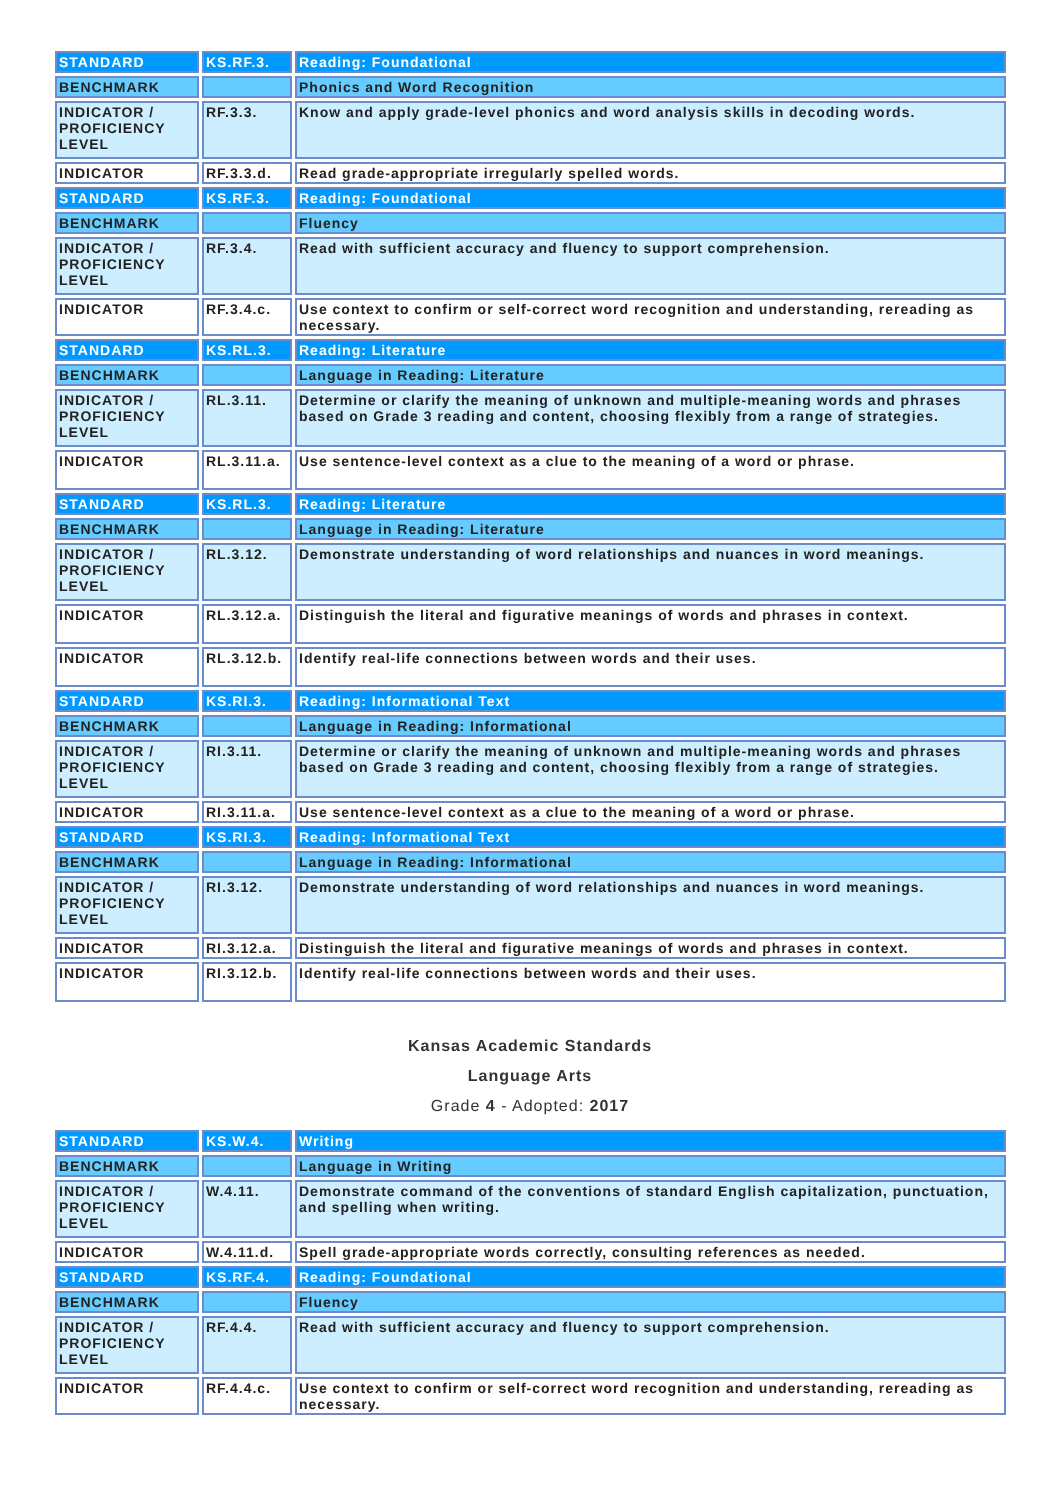| STANDARD | KS.RF.3. | Reading: Foundational |
| BENCHMARK | | Phonics and Word Recognition |
| INDICATOR / PROFICIENCY LEVEL | RF.3.3. | Know and apply grade-level phonics and word analysis skills in decoding words. |
| INDICATOR | RF.3.3.d. | Read grade-appropriate irregularly spelled words. |
| STANDARD | KS.RF.3. | Reading: Foundational |
| BENCHMARK | | Fluency |
| INDICATOR / PROFICIENCY LEVEL | RF.3.4. | Read with sufficient accuracy and fluency to support comprehension. |
| INDICATOR | RF.3.4.c. | Use context to confirm or self-correct word recognition and understanding, rereading as necessary. |
| STANDARD | KS.RL.3. | Reading: Literature |
| BENCHMARK | | Language in Reading: Literature |
| INDICATOR / PROFICIENCY LEVEL | RL.3.11. | Determine or clarify the meaning of unknown and multiple-meaning words and phrases based on Grade 3 reading and content, choosing flexibly from a range of strategies. |
| INDICATOR | RL.3.11.a. | Use sentence-level context as a clue to the meaning of a word or phrase. |
| STANDARD | KS.RL.3. | Reading: Literature |
| BENCHMARK | | Language in Reading: Literature |
| INDICATOR / PROFICIENCY LEVEL | RL.3.12. | Demonstrate understanding of word relationships and nuances in word meanings. |
| INDICATOR | RL.3.12.a. | Distinguish the literal and figurative meanings of words and phrases in context. |
| INDICATOR | RL.3.12.b. | Identify real-life connections between words and their uses. |
| STANDARD | KS.RI.3. | Reading: Informational Text |
| BENCHMARK | | Language in Reading: Informational |
| INDICATOR / PROFICIENCY LEVEL | RI.3.11. | Determine or clarify the meaning of unknown and multiple-meaning words and phrases based on Grade 3 reading and content, choosing flexibly from a range of strategies. |
| INDICATOR | RI.3.11.a. | Use sentence-level context as a clue to the meaning of a word or phrase. |
| STANDARD | KS.RI.3. | Reading: Informational Text |
| BENCHMARK | | Language in Reading: Informational |
| INDICATOR / PROFICIENCY LEVEL | RI.3.12. | Demonstrate understanding of word relationships and nuances in word meanings. |
| INDICATOR | RI.3.12.a. | Distinguish the literal and figurative meanings of words and phrases in context. |
| INDICATOR | RI.3.12.b. | Identify real-life connections between words and their uses. |
Kansas Academic Standards
Language Arts
Grade 4 - Adopted: 2017
| STANDARD | KS.W.4. | Writing |
| BENCHMARK | | Language in Writing |
| INDICATOR / PROFICIENCY LEVEL | W.4.11. | Demonstrate command of the conventions of standard English capitalization, punctuation, and spelling when writing. |
| INDICATOR | W.4.11.d. | Spell grade-appropriate words correctly, consulting references as needed. |
| STANDARD | KS.RF.4. | Reading: Foundational |
| BENCHMARK | | Fluency |
| INDICATOR / PROFICIENCY LEVEL | RF.4.4. | Read with sufficient accuracy and fluency to support comprehension. |
| INDICATOR | RF.4.4.c. | Use context to confirm or self-correct word recognition and understanding, rereading as necessary. |